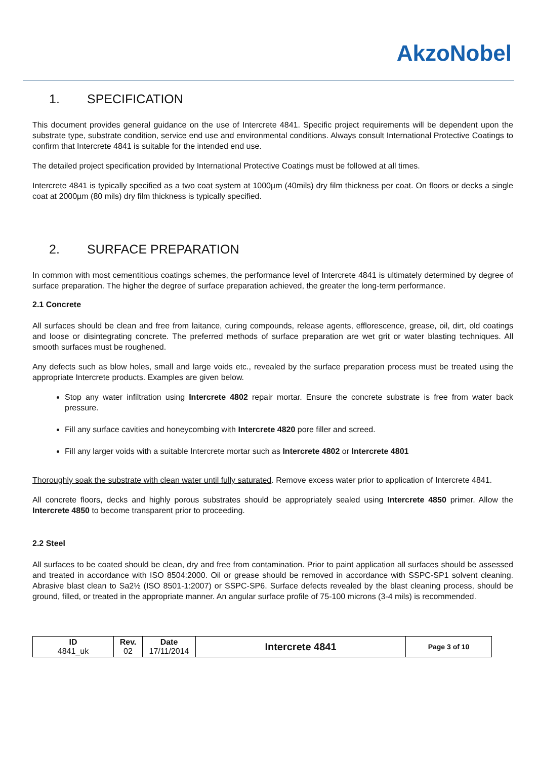AkzoNobel
1. SPECIFICATION
This document provides general guidance on the use of Intercrete 4841. Specific project requirements will be dependent upon the substrate type, substrate condition, service end use and environmental conditions. Always consult International Protective Coatings to confirm that Intercrete 4841 is suitable for the intended end use.
The detailed project specification provided by International Protective Coatings must be followed at all times.
Intercrete 4841 is typically specified as a two coat system at 1000µm (40mils) dry film thickness per coat. On floors or decks a single coat at 2000µm (80 mils) dry film thickness is typically specified.
2. SURFACE PREPARATION
In common with most cementitious coatings schemes, the performance level of Intercrete 4841 is ultimately determined by degree of surface preparation. The higher the degree of surface preparation achieved, the greater the long-term performance.
2.1 Concrete
All surfaces should be clean and free from laitance, curing compounds, release agents, efflorescence, grease, oil, dirt, old coatings and loose or disintegrating concrete. The preferred methods of surface preparation are wet grit or water blasting techniques. All smooth surfaces must be roughened.
Any defects such as blow holes, small and large voids etc., revealed by the surface preparation process must be treated using the appropriate Intercrete products. Examples are given below.
Stop any water infiltration using Intercrete 4802 repair mortar. Ensure the concrete substrate is free from water back pressure.
Fill any surface cavities and honeycombing with Intercrete 4820 pore filler and screed.
Fill any larger voids with a suitable Intercrete mortar such as Intercrete 4802 or Intercrete 4801
Thoroughly soak the substrate with clean water until fully saturated. Remove excess water prior to application of Intercrete 4841.
All concrete floors, decks and highly porous substrates should be appropriately sealed using Intercrete 4850 primer. Allow the Intercrete 4850 to become transparent prior to proceeding.
2.2 Steel
All surfaces to be coated should be clean, dry and free from contamination. Prior to paint application all surfaces should be assessed and treated in accordance with ISO 8504:2000. Oil or grease should be removed in accordance with SSPC-SP1 solvent cleaning. Abrasive blast clean to Sa2½ (ISO 8501-1:2007) or SSPC-SP6. Surface defects revealed by the blast cleaning process, should be ground, filled, or treated in the appropriate manner. An angular surface profile of 75-100 microns (3-4 mils) is recommended.
| ID 4841_uk | Rev. 02 | Date 17/11/2014 | Intercrete 4841 | Page 3 of 10 |